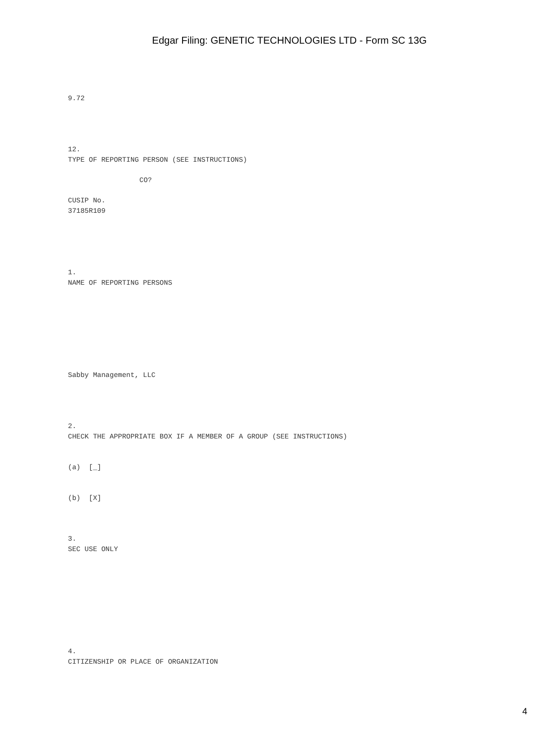Edgar Filing: GENETIC TECHNOLOGIES LTD - Form SC 13G
9.72
12.
TYPE OF REPORTING PERSON (SEE INSTRUCTIONS)
CO?
CUSIP No.
37185R109
1.
NAME OF REPORTING PERSONS
Sabby Management, LLC
2.
CHECK THE APPROPRIATE BOX IF A MEMBER OF A GROUP (SEE INSTRUCTIONS)
(a) [_]
(b) [X]
3.
SEC USE ONLY
4.
CITIZENSHIP OR PLACE OF ORGANIZATION
4